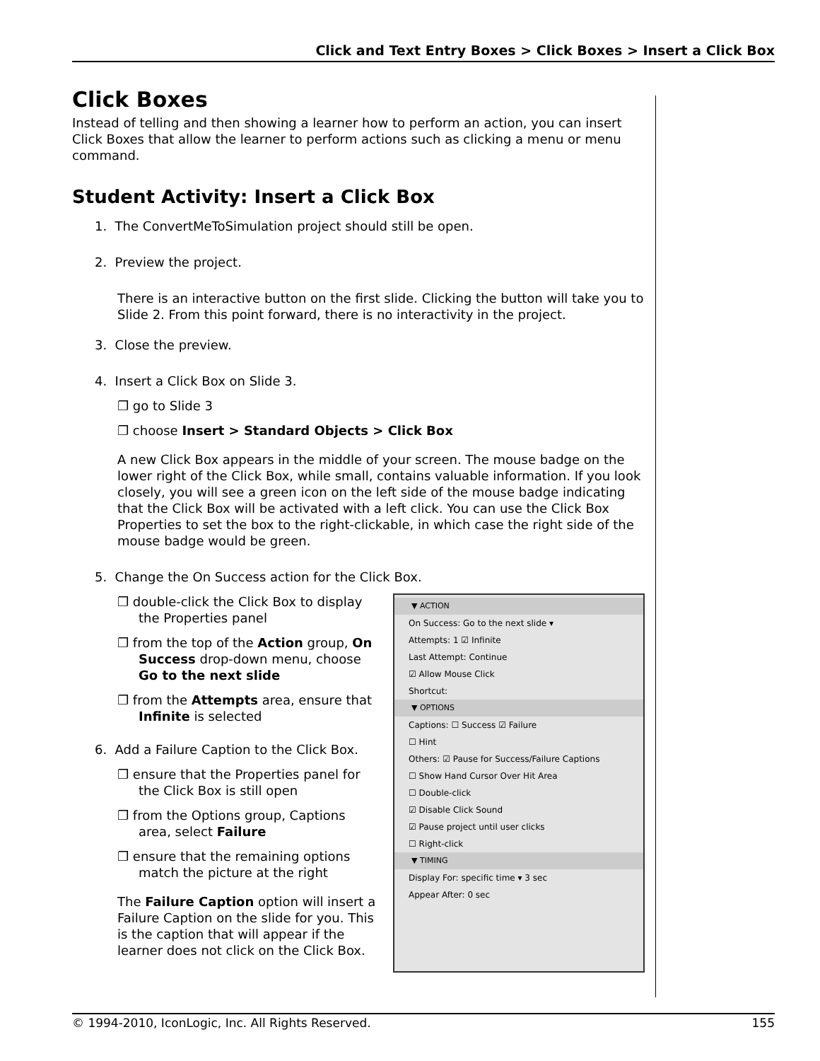Click and Text Entry Boxes > Click Boxes > Insert a Click Box
Click Boxes
Instead of telling and then showing a learner how to perform an action, you can insert Click Boxes that allow the learner to perform actions such as clicking a menu or menu command.
Student Activity: Insert a Click Box
1. The ConvertMeToSimulation project should still be open.
2. Preview the project.
There is an interactive button on the first slide. Clicking the button will take you to Slide 2. From this point forward, there is no interactivity in the project.
3. Close the preview.
4. Insert a Click Box on Slide 3.
❐ go to Slide 3
❐ choose Insert > Standard Objects > Click Box
A new Click Box appears in the middle of your screen. The mouse badge on the lower right of the Click Box, while small, contains valuable information. If you look closely, you will see a green icon on the left side of the mouse badge indicating that the Click Box will be activated with a left click. You can use the Click Box Properties to set the box to the right-clickable, in which case the right side of the mouse badge would be green.
5. Change the On Success action for the Click Box.
❐ double-click the Click Box to display the Properties panel
❐ from the top of the Action group, On Success drop-down menu, choose Go to the next slide
❐ from the Attempts area, ensure that Infinite is selected
6. Add a Failure Caption to the Click Box.
❐ ensure that the Properties panel for the Click Box is still open
❐ from the Options group, Captions area, select Failure
❐ ensure that the remaining options match the picture at the right
The Failure Caption option will insert a Failure Caption on the slide for you. This is the caption that will appear if the learner does not click on the Click Box.
▼ ACTION
On Success: Go to the next slide ▾
Attempts: 1 ☑ Infinite
Last Attempt: Continue
☑ Allow Mouse Click
Shortcut:
▼ OPTIONS
Captions: ☐ Success ☑ Failure
☐ Hint
Others: ☑ Pause for Success/Failure Captions
☐ Show Hand Cursor Over Hit Area
☐ Double-click
☑ Disable Click Sound
☑ Pause project until user clicks
☐ Right-click
▼ TIMING
Display For: specific time ▾ 3 sec
Appear After: 0 sec
© 1994-2010, IconLogic, Inc. All Rights Reserved. 155